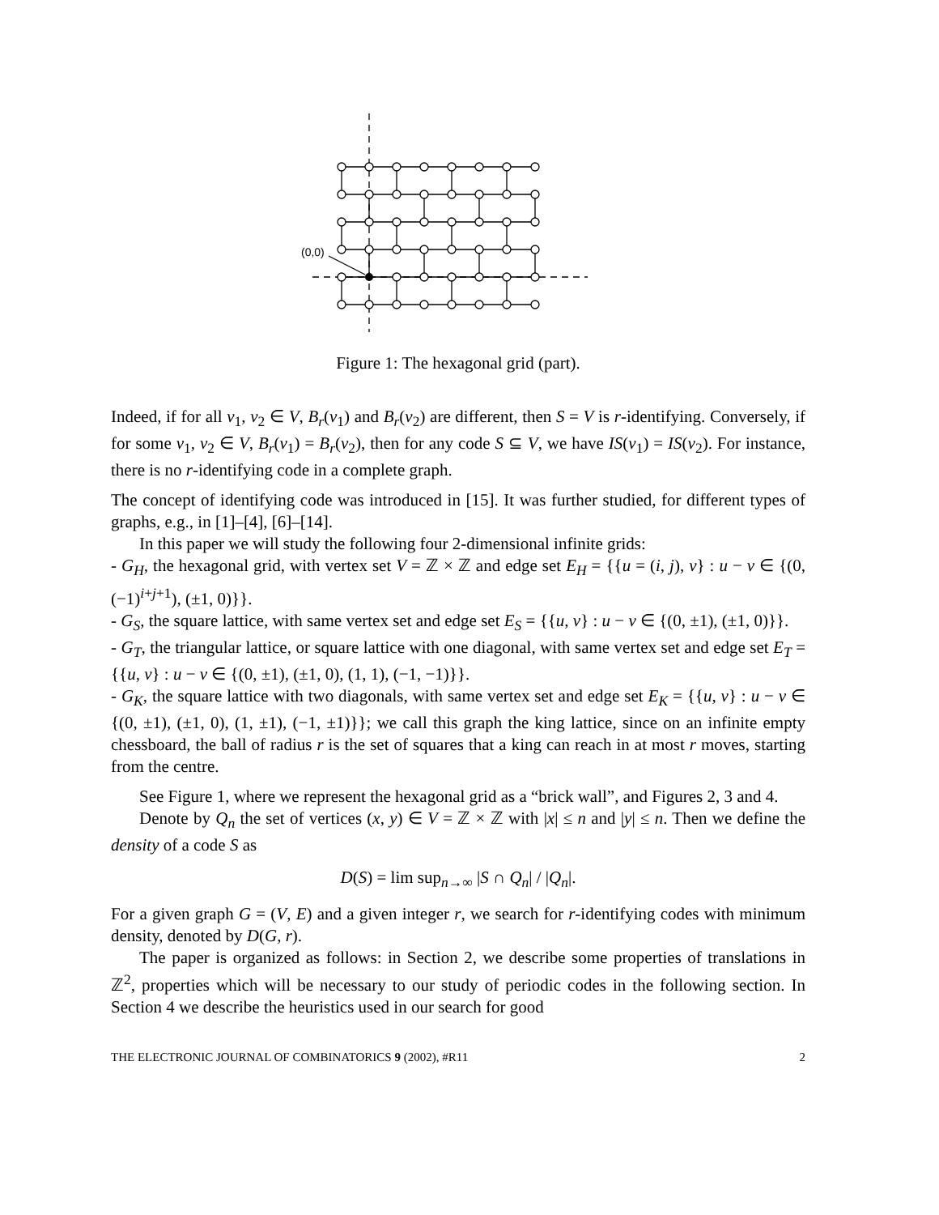(0,0)
Figure 1: The hexagonal grid (part).
Indeed, if for all v<sub>1</sub>, v<sub>2</sub> ∈ V, B<sub>r</sub>(v<sub>1</sub>) and B<sub>r</sub>(v<sub>2</sub>) are different, then S = V is r-identifying. Conversely, if for some v<sub>1</sub>, v<sub>2</sub> ∈ V, B<sub>r</sub>(v<sub>1</sub>) = B<sub>r</sub>(v<sub>2</sub>), then for any code S ⊆ V, we have IS(v<sub>1</sub>) = IS(v<sub>2</sub>). For instance, there is no r-identifying code in a complete graph.
The concept of identifying code was introduced in [15]. It was further studied, for different types of graphs, e.g., in [1]–[4], [6]–[14].
In this paper we will study the following four 2-dimensional infinite grids:
- G<sub>H</sub>, the hexagonal grid, with vertex set V = ℤ × ℤ and edge set E<sub>H</sub> = {{u = (i, j), v} : u − v ∈ {(0, (−1)<sup>i+j+1</sup>), (±1, 0)}}.
- G<sub>S</sub>, the square lattice, with same vertex set and edge set E<sub>S</sub> = {{u, v} : u − v ∈ {(0, ±1), (±1, 0)}}.
- G<sub>T</sub>, the triangular lattice, or square lattice with one diagonal, with same vertex set and edge set E<sub>T</sub> = {{u, v} : u − v ∈ {(0, ±1), (±1, 0), (1, 1), (−1, −1)}}.
- G<sub>K</sub>, the square lattice with two diagonals, with same vertex set and edge set E<sub>K</sub> = {{u, v} : u − v ∈ {(0, ±1), (±1, 0), (1, ±1), (−1, ±1)}}; we call this graph the king lattice, since on an infinite empty chessboard, the ball of radius r is the set of squares that a king can reach in at most r moves, starting from the centre.
See Figure 1, where we represent the hexagonal grid as a “brick wall”, and Figures 2, 3 and 4.
Denote by Q<sub>n</sub> the set of vertices (x, y) ∈ V = ℤ × ℤ with |x| ≤ n and |y| ≤ n. Then we define the density of a code S as
D(S) = lim sup<sub>n→∞</sub> |S ∩ Q<sub>n</sub>| / |Q<sub>n</sub>|.
For a given graph G = (V, E) and a given integer r, we search for r-identifying codes with minimum density, denoted by D(G, r).
The paper is organized as follows: in Section 2, we describe some properties of translations in ℤ<sup>2</sup>, properties which will be necessary to our study of periodic codes in the following section. In Section 4 we describe the heuristics used in our search for good
THE ELECTRONIC JOURNAL OF COMBINATORICS 9 (2002), #R11 2